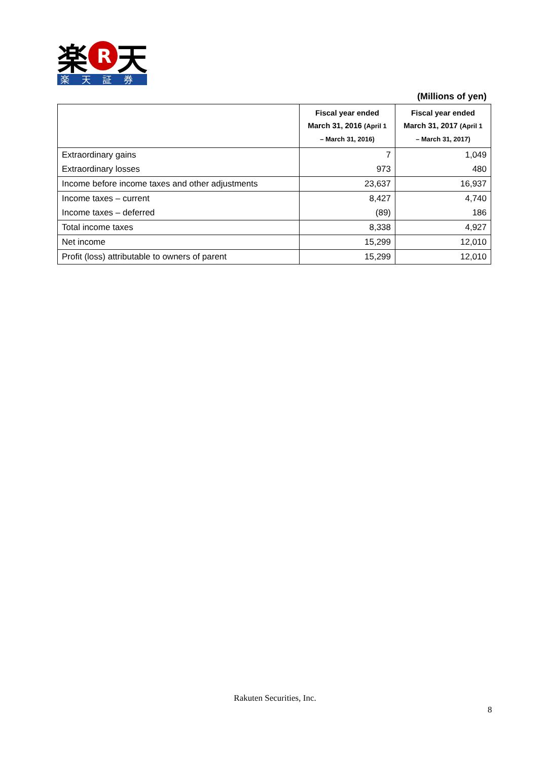楽
R
天
楽　 天　 証　 券
(Millions of yen)
| | Fiscal year ended March 31, 2016 (April 1 – March 31, 2016) | Fiscal year ended March 31, 2017 (April 1 – March 31, 2017) |
| --- | --- | --- |
| Extraordinary gains | 7 | 1,049 |
| Extraordinary losses | 973 | 480 |
| Income before income taxes and other adjustments | 23,637 | 16,937 |
| Income taxes – current | 8,427 | 4,740 |
| Income taxes – deferred | (89) | 186 |
| Total income taxes | 8,338 | 4,927 |
| Net income | 15,299 | 12,010 |
| Profit (loss) attributable to owners of parent | 15,299 | 12,010 |
Rakuten Securities, Inc.
8